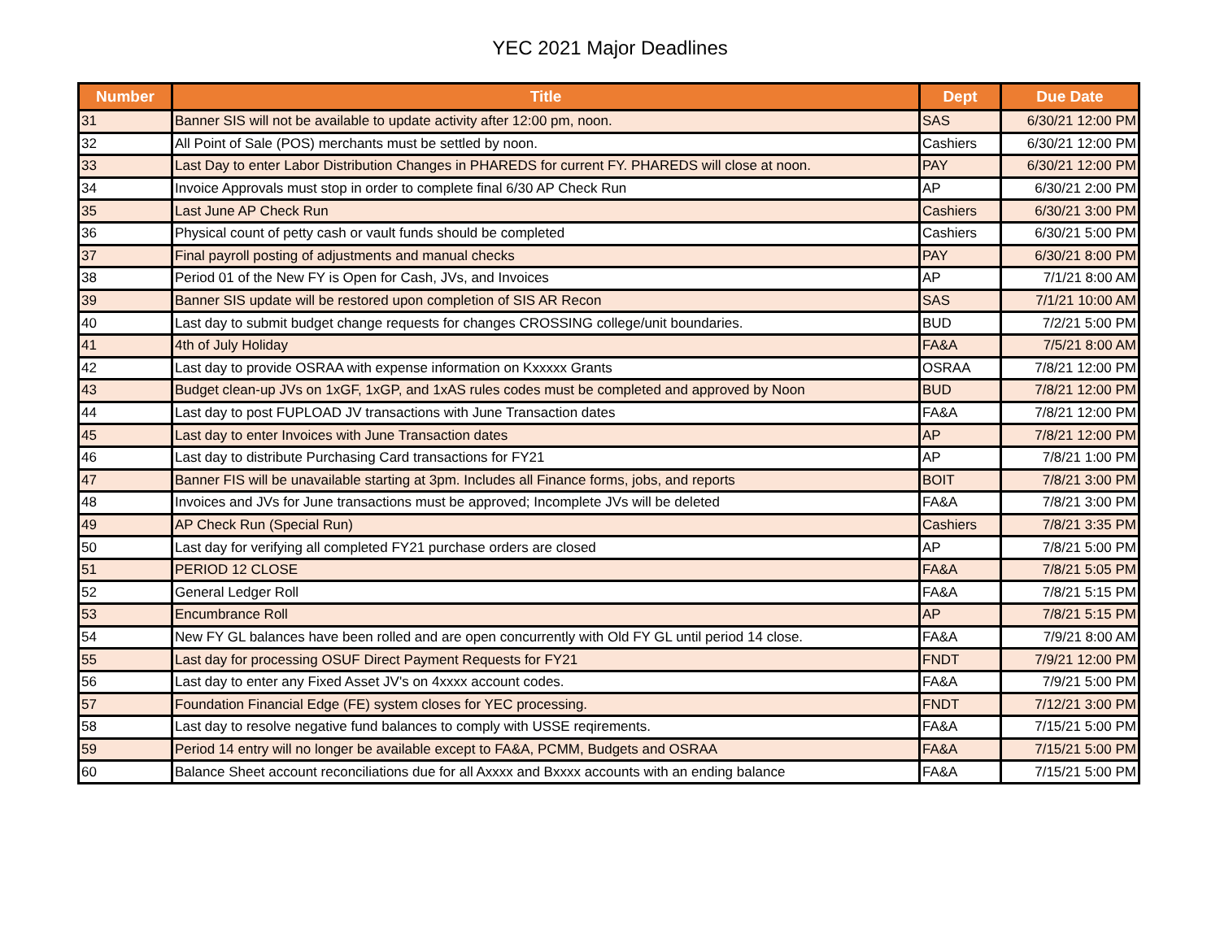YEC 2021 Major Deadlines
| Number | Title | Dept | Due Date |
| --- | --- | --- | --- |
| 31 | Banner SIS will not be available to update activity after 12:00 pm, noon. | SAS | 6/30/21 12:00 PM |
| 32 | All Point of Sale (POS) merchants must be settled by noon. | Cashiers | 6/30/21 12:00 PM |
| 33 | Last Day to enter Labor Distribution Changes in PHAREDS for current FY. PHAREDS will close at noon. | PAY | 6/30/21 12:00 PM |
| 34 | Invoice Approvals must stop in order to complete final 6/30 AP Check Run | AP | 6/30/21 2:00 PM |
| 35 | Last June AP Check Run | Cashiers | 6/30/21 3:00 PM |
| 36 | Physical count of petty cash or vault funds should be completed | Cashiers | 6/30/21 5:00 PM |
| 37 | Final payroll posting of adjustments and manual checks | PAY | 6/30/21 8:00 PM |
| 38 | Period 01 of the New FY is Open for Cash, JVs, and Invoices | AP | 7/1/21 8:00 AM |
| 39 | Banner SIS update will be restored upon completion of SIS AR Recon | SAS | 7/1/21 10:00 AM |
| 40 | Last day to submit budget change requests for changes CROSSING college/unit boundaries. | BUD | 7/2/21 5:00 PM |
| 41 | 4th of July Holiday | FA&A | 7/5/21 8:00 AM |
| 42 | Last day to provide OSRAA with expense information on Kxxxxx Grants | OSRAA | 7/8/21 12:00 PM |
| 43 | Budget clean-up JVs on 1xGF, 1xGP, and 1xAS rules codes must be completed and approved by Noon | BUD | 7/8/21 12:00 PM |
| 44 | Last day to post FUPLOAD JV transactions with June Transaction dates | FA&A | 7/8/21 12:00 PM |
| 45 | Last day to enter Invoices with June Transaction dates | AP | 7/8/21 12:00 PM |
| 46 | Last day to distribute Purchasing Card transactions for FY21 | AP | 7/8/21 1:00 PM |
| 47 | Banner FIS will be unavailable starting at 3pm. Includes all Finance forms, jobs, and reports | BOIT | 7/8/21 3:00 PM |
| 48 | Invoices and JVs for June transactions must be approved; Incomplete JVs will be deleted | FA&A | 7/8/21 3:00 PM |
| 49 | AP Check Run (Special Run) | Cashiers | 7/8/21 3:35 PM |
| 50 | Last day for verifying all completed FY21 purchase orders are closed | AP | 7/8/21 5:00 PM |
| 51 | PERIOD 12 CLOSE | FA&A | 7/8/21 5:05 PM |
| 52 | General Ledger Roll | FA&A | 7/8/21 5:15 PM |
| 53 | Encumbrance Roll | AP | 7/8/21 5:15 PM |
| 54 | New FY GL balances have been rolled and are open concurrently with Old FY GL until period 14 close. | FA&A | 7/9/21 8:00 AM |
| 55 | Last day for processing OSUF Direct Payment Requests for FY21 | FNDT | 7/9/21 12:00 PM |
| 56 | Last day to enter any Fixed Asset JV's on 4xxxx account codes. | FA&A | 7/9/21 5:00 PM |
| 57 | Foundation Financial Edge (FE) system closes for YEC processing. | FNDT | 7/12/21 3:00 PM |
| 58 | Last day to resolve negative fund balances to comply with USSE reqirements. | FA&A | 7/15/21 5:00 PM |
| 59 | Period 14 entry will no longer be available except to FA&A, PCMM, Budgets and OSRAA | FA&A | 7/15/21 5:00 PM |
| 60 | Balance Sheet account reconciliations due for all Axxxx and Bxxxx accounts with an ending balance | FA&A | 7/15/21 5:00 PM |